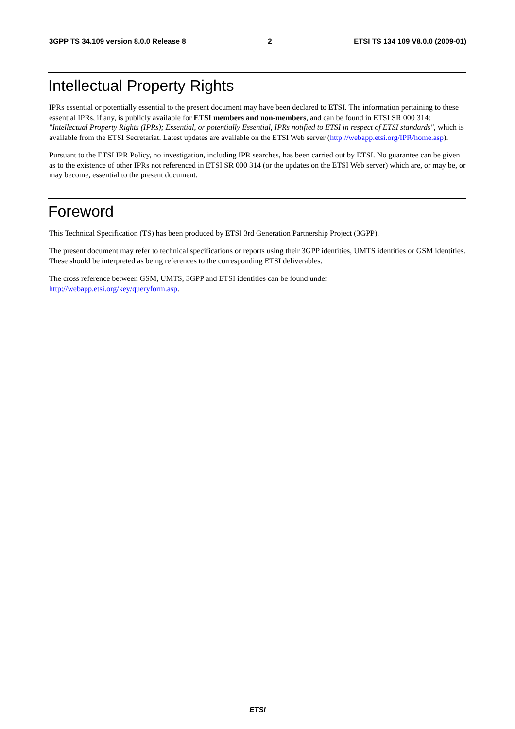3GPP TS 34.109 version 8.0.0 Release 8 2 ETSI TS 134 109 V8.0.0 (2009-01)
Intellectual Property Rights
IPRs essential or potentially essential to the present document may have been declared to ETSI. The information pertaining to these essential IPRs, if any, is publicly available for ETSI members and non-members, and can be found in ETSI SR 000 314: "Intellectual Property Rights (IPRs); Essential, or potentially Essential, IPRs notified to ETSI in respect of ETSI standards", which is available from the ETSI Secretariat. Latest updates are available on the ETSI Web server (http://webapp.etsi.org/IPR/home.asp).
Pursuant to the ETSI IPR Policy, no investigation, including IPR searches, has been carried out by ETSI. No guarantee can be given as to the existence of other IPRs not referenced in ETSI SR 000 314 (or the updates on the ETSI Web server) which are, or may be, or may become, essential to the present document.
Foreword
This Technical Specification (TS) has been produced by ETSI 3rd Generation Partnership Project (3GPP).
The present document may refer to technical specifications or reports using their 3GPP identities, UMTS identities or GSM identities. These should be interpreted as being references to the corresponding ETSI deliverables.
The cross reference between GSM, UMTS, 3GPP and ETSI identities can be found under
http://webapp.etsi.org/key/queryform.asp.
ETSI